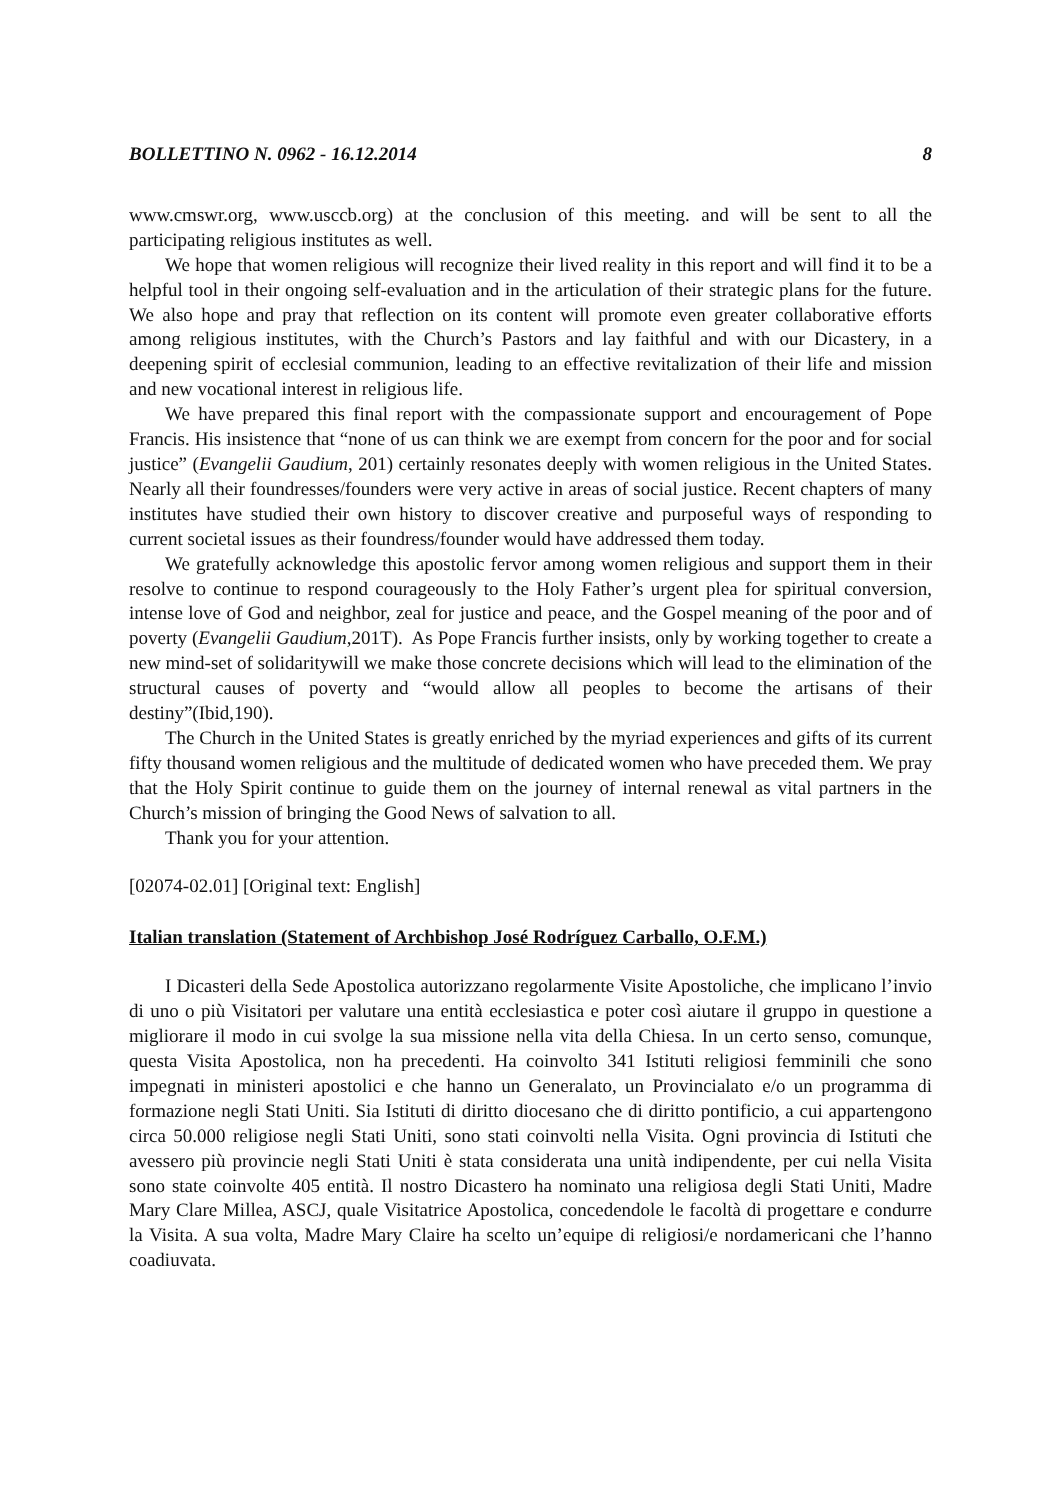BOLLETTINO N. 0962 - 16.12.2014 8
www.cmswr.org, www.usccb.org) at the conclusion of this meeting. and will be sent to all the participating religious institutes as well.
We hope that women religious will recognize their lived reality in this report and will find it to be a helpful tool in their ongoing self-evaluation and in the articulation of their strategic plans for the future. We also hope and pray that reflection on its content will promote even greater collaborative efforts among religious institutes, with the Church’s Pastors and lay faithful and with our Dicastery, in a deepening spirit of ecclesial communion, leading to an effective revitalization of their life and mission and new vocational interest in religious life.
We have prepared this final report with the compassionate support and encouragement of Pope Francis. His insistence that “none of us can think we are exempt from concern for the poor and for social justice” (Evangelii Gaudium, 201) certainly resonates deeply with women religious in the United States. Nearly all their foundresses/founders were very active in areas of social justice. Recent chapters of many institutes have studied their own history to discover creative and purposeful ways of responding to current societal issues as their foundress/founder would have addressed them today.
We gratefully acknowledge this apostolic fervor among women religious and support them in their resolve to continue to respond courageously to the Holy Father’s urgent plea for spiritual conversion, intense love of God and neighbor, zeal for justice and peace, and the Gospel meaning of the poor and of poverty (Evangelii Gaudium,201T). As Pope Francis further insists, only by working together to create a new mind-set of solidaritywill we make those concrete decisions which will lead to the elimination of the structural causes of poverty and “would allow all peoples to become the artisans of their destiny”(Ibid,190).
The Church in the United States is greatly enriched by the myriad experiences and gifts of its current fifty thousand women religious and the multitude of dedicated women who have preceded them. We pray that the Holy Spirit continue to guide them on the journey of internal renewal as vital partners in the Church’s mission of bringing the Good News of salvation to all.
Thank you for your attention.
[02074-02.01] [Original text: English]
Italian translation (Statement of Archbishop José Rodríguez Carballo, O.F.M.)
I Dicasteri della Sede Apostolica autorizzano regolarmente Visite Apostoliche, che implicano l’invio di uno o più Visitatori per valutare una entità ecclesiastica e poter così aiutare il gruppo in questione a migliorare il modo in cui svolge la sua missione nella vita della Chiesa. In un certo senso, comunque, questa Visita Apostolica, non ha precedenti. Ha coinvolto 341 Istituti religiosi femminili che sono impegnati in ministeri apostolici e che hanno un Generalato, un Provincialato e/o un programma di formazione negli Stati Uniti. Sia Istituti di diritto diocesano che di diritto pontificio, a cui appartengono circa 50.000 religiose negli Stati Uniti, sono stati coinvolti nella Visita. Ogni provincia di Istituti che avessero più provincie negli Stati Uniti è stata considerata una unità indipendente, per cui nella Visita sono state coinvolte 405 entità. Il nostro Dicastero ha nominato una religiosa degli Stati Uniti, Madre Mary Clare Millea, ASCJ, quale Visitatrice Apostolica, concedendole le facoltà di progettare e condurre la Visita. A sua volta, Madre Mary Claire ha scelto un’equipe di religiosi/e nordamericani che l’hanno coadiuvata.